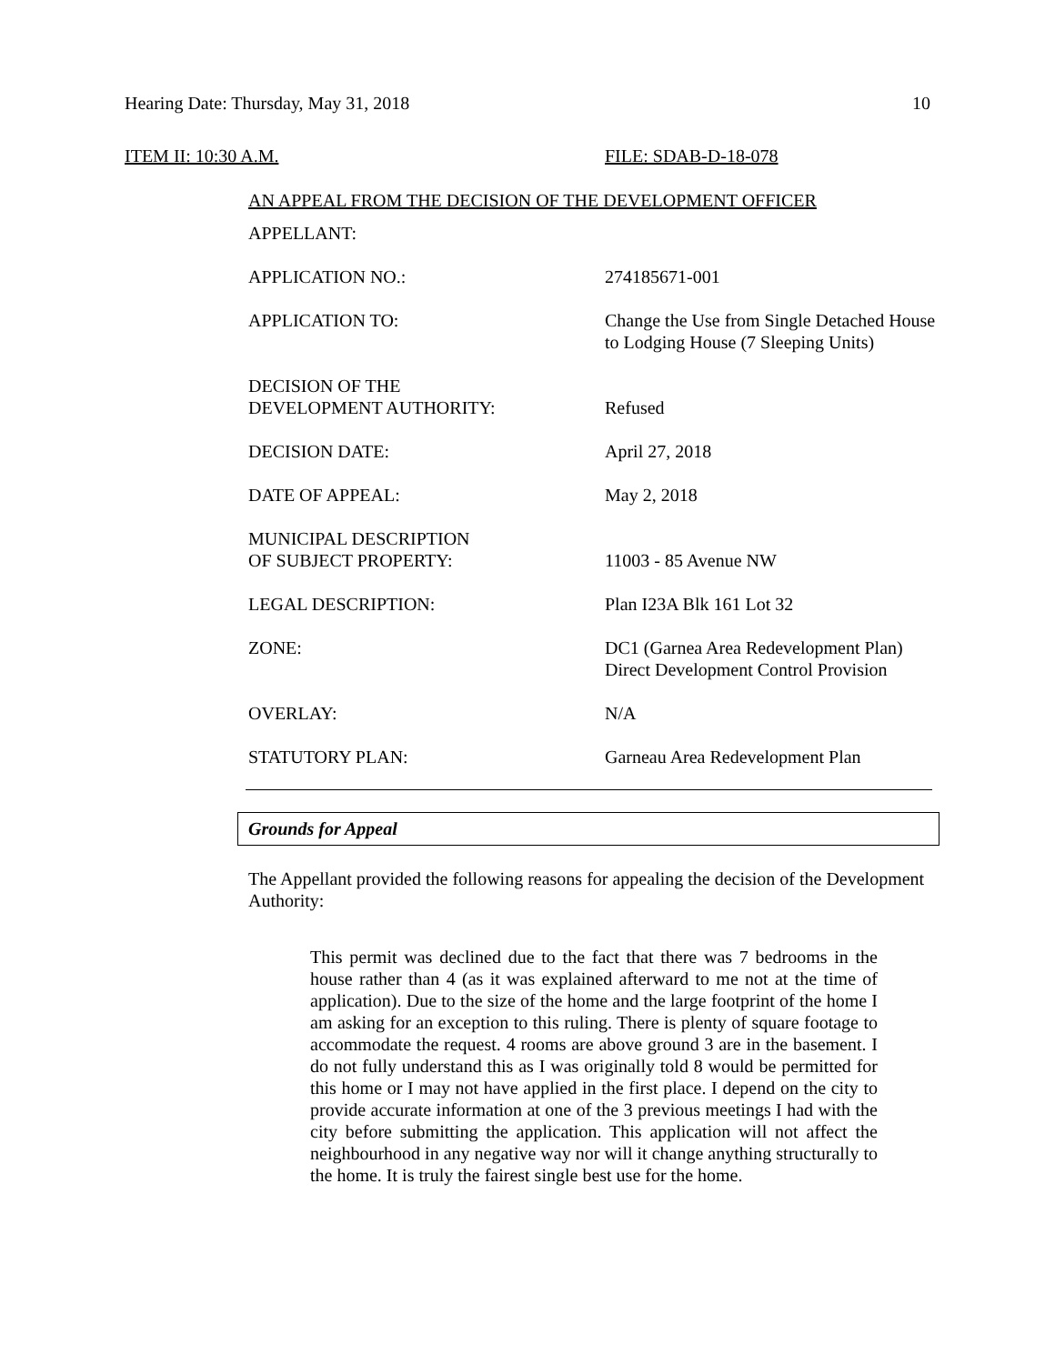Hearing Date: Thursday, May 31, 2018 10
ITEM II: 10:30 A.M. FILE: SDAB-D-18-078
AN APPEAL FROM THE DECISION OF THE DEVELOPMENT OFFICER
| APPELLANT: | |
| APPLICATION NO.: | 274185671-001 |
| APPLICATION TO: | Change the Use from Single Detached House to Lodging House (7 Sleeping Units) |
| DECISION OF THE DEVELOPMENT AUTHORITY: | Refused |
| DECISION DATE: | April 27, 2018 |
| DATE OF APPEAL: | May 2, 2018 |
| MUNICIPAL DESCRIPTION OF SUBJECT PROPERTY: | 11003 - 85 Avenue NW |
| LEGAL DESCRIPTION: | Plan I23A Blk 161 Lot 32 |
| ZONE: | DC1 (Garnea Area Redevelopment Plan) Direct Development Control Provision |
| OVERLAY: | N/A |
| STATUTORY PLAN: | Garneau Area Redevelopment Plan |
Grounds for Appeal
The Appellant provided the following reasons for appealing the decision of the Development Authority:
This permit was declined due to the fact that there was 7 bedrooms in the house rather than 4 (as it was explained afterward to me not at the time of application). Due to the size of the home and the large footprint of the home I am asking for an exception to this ruling. There is plenty of square footage to accommodate the request. 4 rooms are above ground 3 are in the basement. I do not fully understand this as I was originally told 8 would be permitted for this home or I may not have applied in the first place. I depend on the city to provide accurate information at one of the 3 previous meetings I had with the city before submitting the application. This application will not affect the neighbourhood in any negative way nor will it change anything structurally to the home. It is truly the fairest single best use for the home.